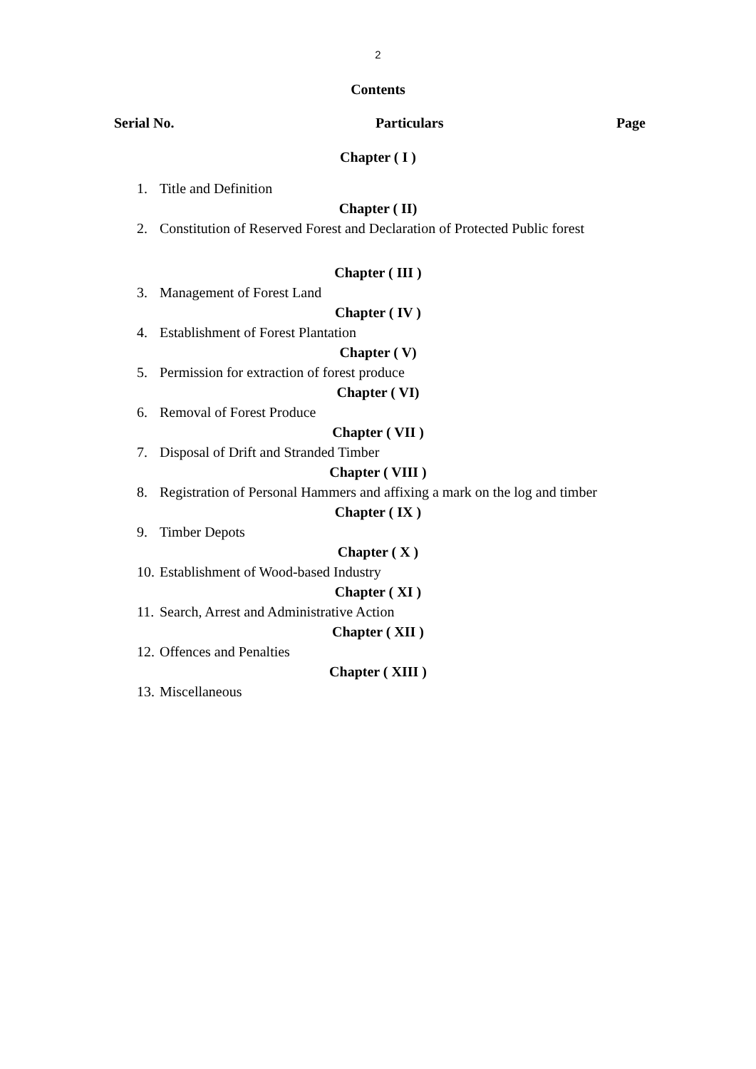2
Contents
Serial No. Particulars Page
Chapter ( I )
1. Title and Definition
Chapter ( II)
2. Constitution of Reserved Forest and Declaration of Protected Public forest
Chapter ( III )
3. Management of Forest Land
Chapter ( IV )
4. Establishment of Forest Plantation
Chapter ( V)
5. Permission for extraction of forest produce
Chapter ( VI)
6. Removal of Forest Produce
Chapter ( VII )
7. Disposal of Drift and Stranded Timber
Chapter ( VIII )
8. Registration of Personal Hammers and affixing a mark on the log and timber
Chapter ( IX )
9. Timber Depots
Chapter ( X )
10. Establishment of Wood-based Industry
Chapter ( XI )
11. Search, Arrest and Administrative Action
Chapter ( XII )
12. Offences and Penalties
Chapter ( XIII )
13. Miscellaneous